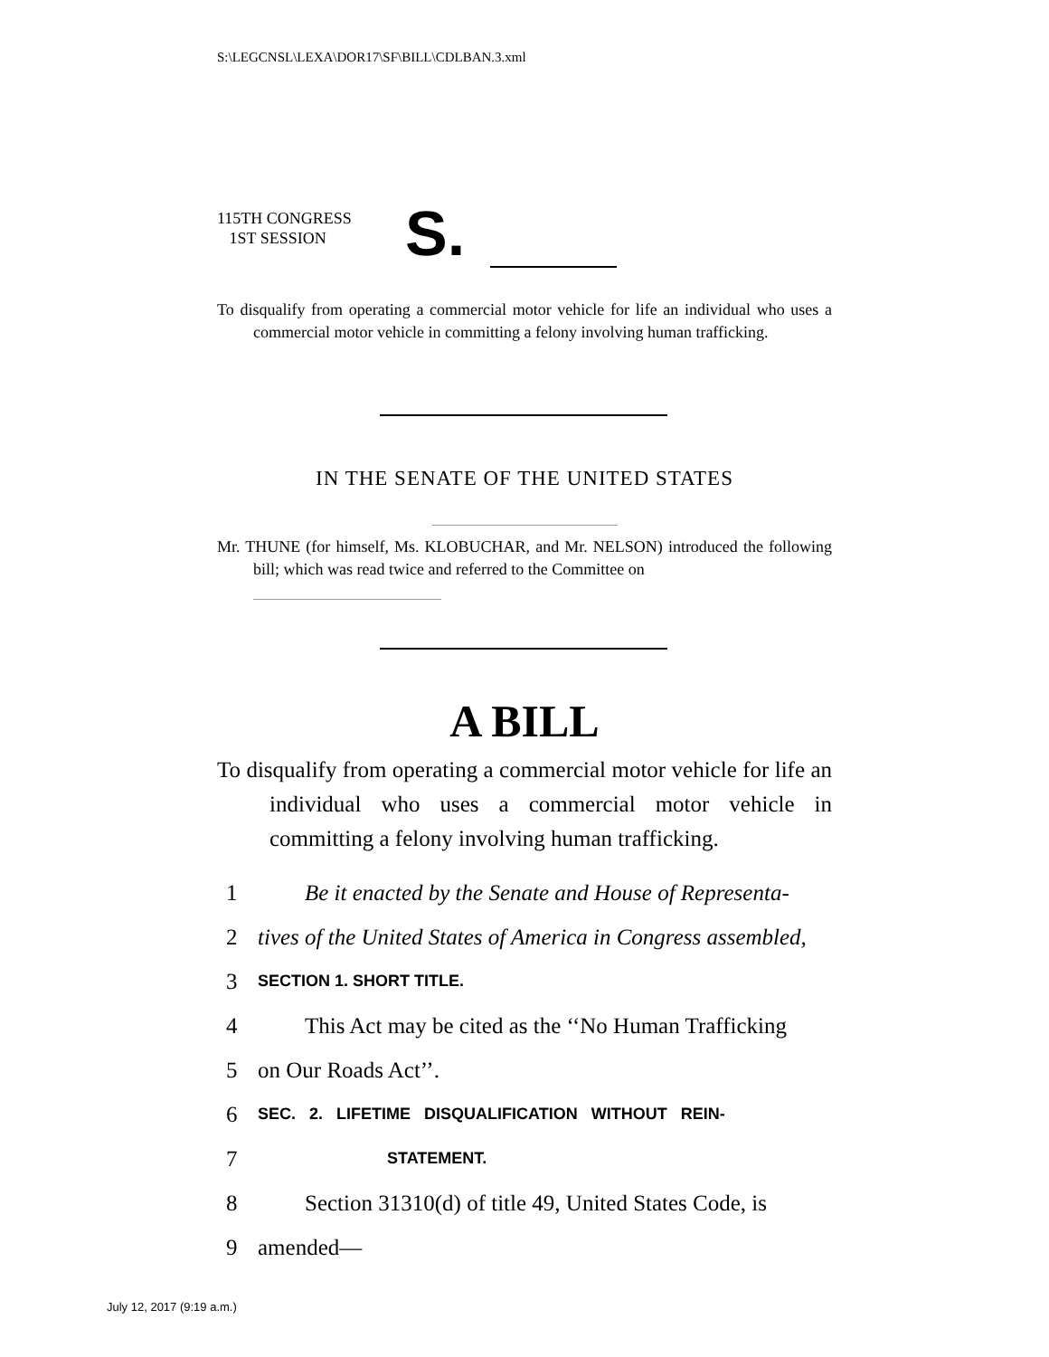S:\LEGCNSL\LEXA\DOR17\SF\BILL\CDLBAN.3.xml
115TH CONGRESS
1ST SESSION
S.
To disqualify from operating a commercial motor vehicle for life an individual who uses a commercial motor vehicle in committing a felony involving human trafficking.
IN THE SENATE OF THE UNITED STATES
Mr. THUNE (for himself, Ms. KLOBUCHAR, and Mr. NELSON) introduced the following bill; which was read twice and referred to the Committee on
A BILL
To disqualify from operating a commercial motor vehicle for life an individual who uses a commercial motor vehicle in committing a felony involving human trafficking.
1 Be it enacted by the Senate and House of Representa-
2 tives of the United States of America in Congress assembled,
3 SECTION 1. SHORT TITLE.
4 This Act may be cited as the ‘‘No Human Trafficking
5 on Our Roads Act’’.
6 SEC. 2. LIFETIME DISQUALIFICATION WITHOUT REIN-
7 STATEMENT.
8 Section 31310(d) of title 49, United States Code, is
9 amended—
July 12, 2017 (9:19 a.m.)